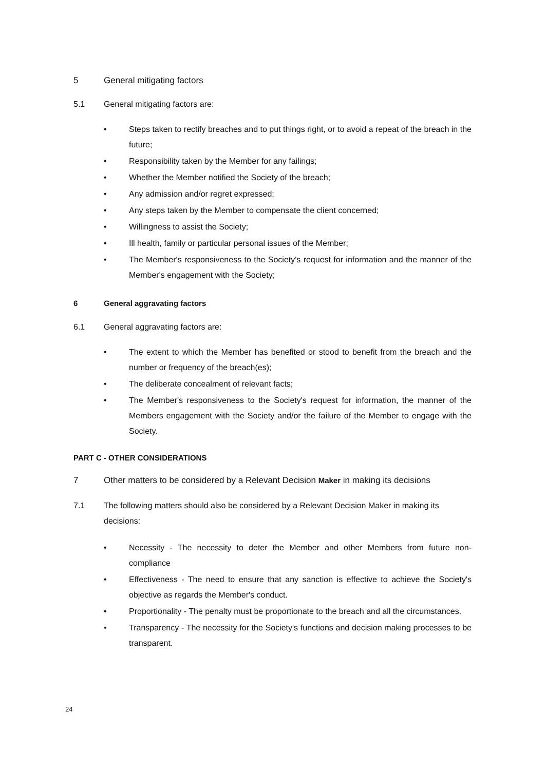5 General mitigating factors
5.1 General mitigating factors are:
• Steps taken to rectify breaches and to put things right, or to avoid a repeat of the breach in the future;
• Responsibility taken by the Member for any failings;
• Whether the Member notified the Society of the breach;
• Any admission and/or regret expressed;
• Any steps taken by the Member to compensate the client concerned;
• Willingness to assist the Society;
• Ill health, family or particular personal issues of the Member;
• The Member's responsiveness to the Society's request for information and the manner of the Member's engagement with the Society;
6 General aggravating factors
6.1 General aggravating factors are:
• The extent to which the Member has benefited or stood to benefit from the breach and the number or frequency of the breach(es);
• The deliberate concealment of relevant facts;
• The Member's responsiveness to the Society's request for information, the manner of the Members engagement with the Society and/or the failure of the Member to engage with the Society.
PART C - OTHER CONSIDERATIONS
7 Other matters to be considered by a Relevant Decision Maker in making its decisions
7.1 The following matters should also be considered by a Relevant Decision Maker in making its decisions:
• Necessity - The necessity to deter the Member and other Members from future non-compliance
• Effectiveness - The need to ensure that any sanction is effective to achieve the Society's objective as regards the Member's conduct.
• Proportionality - The penalty must be proportionate to the breach and all the circumstances.
• Transparency - The necessity for the Society's functions and decision making processes to be transparent.
24